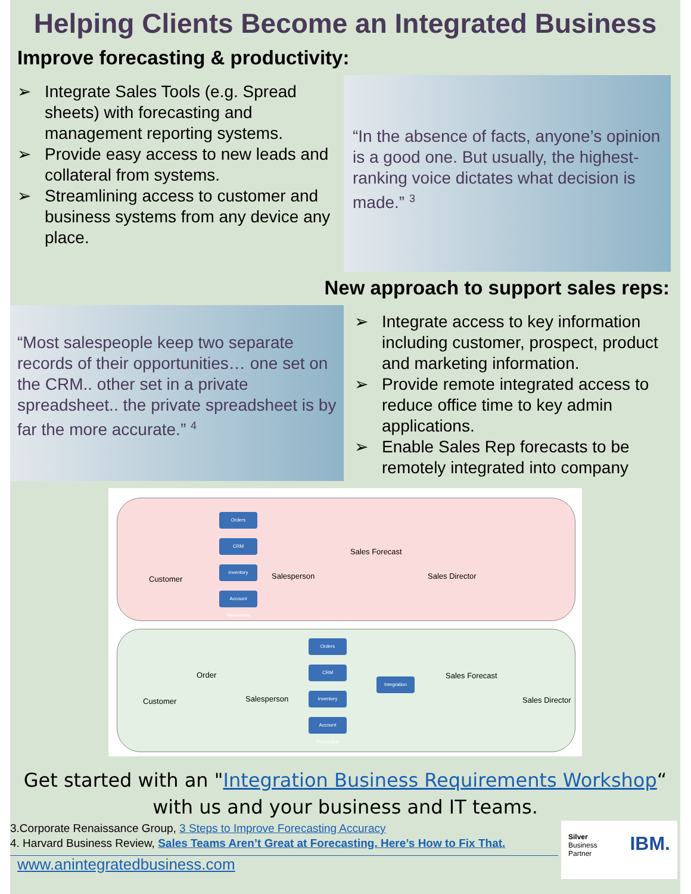Helping Clients Become an Integrated Business
Improve forecasting & productivity:
➢ Integrate Sales Tools (e.g. Spread sheets) with forecasting and management reporting systems.
➢ Provide easy access to new leads and collateral from systems.
➢ Streamlining access to customer and business systems from any device any place.
“In the absence of facts, anyone’s opinion is a good one. But usually, the highest-ranking voice dictates what decision is made.” <sup>3</sup>
New approach to support sales reps:
“Most salespeople keep two separate records of their opportunities… one set on the CRM.. other set in a private spreadsheet.. the private spreadsheet is by far the more accurate.” <sup>4</sup>
➢ Integrate access to key information including customer, prospect, product and marketing information.
➢ Provide remote integrated access to reduce office time to key admin applications.
➢ Enable Sales Rep forecasts to be remotely integrated into company
Orders
CRM
Inventory
Account Receivable
Customer Salesperson
Sales Forecast
Sales Director
Orders
CRM
Inventory
Account Receivable
Integration
Customer
Order
Salesperson
Sales Forecast
Sales Director
Get started with an "Integration Business Requirements Workshop“
with us and your business and IT teams.
3.Corporate Renaissance Group, 3 Steps to Improve Forecasting Accuracy
4. Harvard Business Review, Sales Teams Aren’t Great at Forecasting. Here’s How to Fix That.
www.anintegratedbusiness.com
Silver
Business
Partner
IBM.